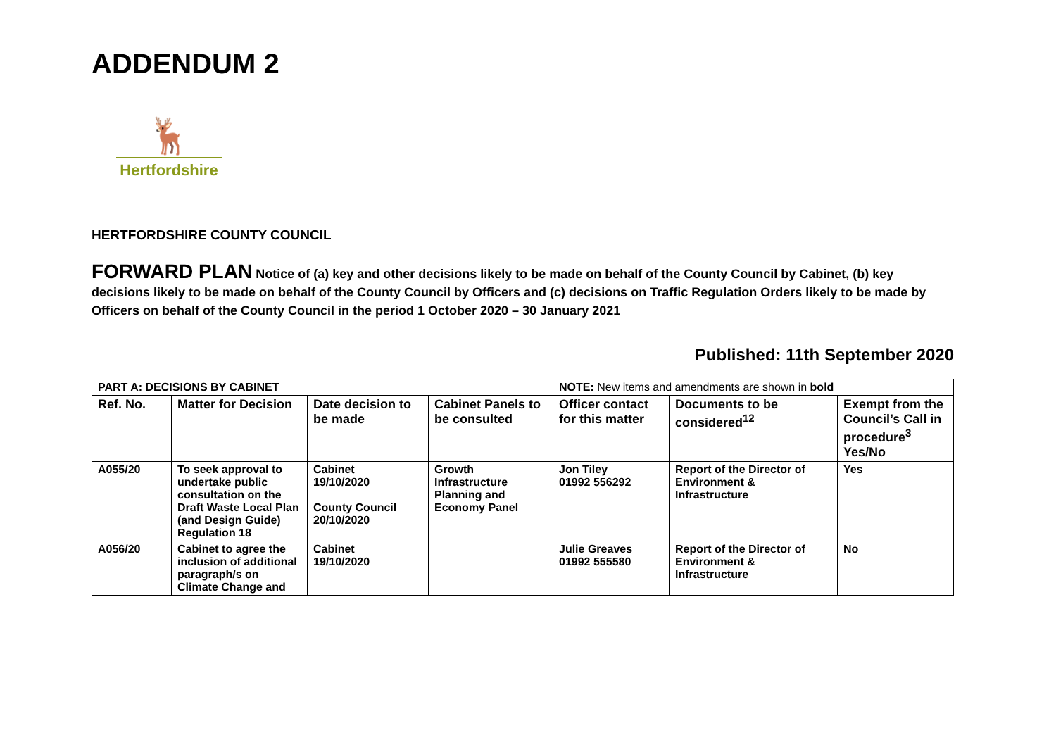ADDENDUM 2
🦌
Hertfordshire
HERTFORDSHIRE COUNTY COUNCIL
FORWARD PLAN Notice of (a) key and other decisions likely to be made on behalf of the County Council by Cabinet, (b) key decisions likely to be made on behalf of the County Council by Officers and (c) decisions on Traffic Regulation Orders likely to be made by Officers on behalf of the County Council in the period 1 October 2020 – 30 January 2021
Published: 11th September 2020
| PART A: DECISIONS BY CABINET | | | | NOTE: New items and amendments are shown in bold | | |
| Ref. No. | Matter for Decision | Date decision to be made | Cabinet Panels to be consulted | Officer contact for this matter | Documents to be considered<sup>12</sup> | Exempt from the Council’s Call in procedure<sup>3</sup> Yes/No |
| A055/20 | To seek approval to undertake public consultation on the Draft Waste Local Plan (and Design Guide) Regulation 18 | Cabinet 19/10/2020 County Council 20/10/2020 | Growth Infrastructure Planning and Economy Panel | Jon Tiley 01992 556292 | Report of the Director of Environment & Infrastructure | Yes |
| A056/20 | Cabinet to agree the inclusion of additional paragraph/s on Climate Change and | Cabinet 19/10/2020 | | Julie Greaves 01992 555580 | Report of the Director of Environment & Infrastructure | No |